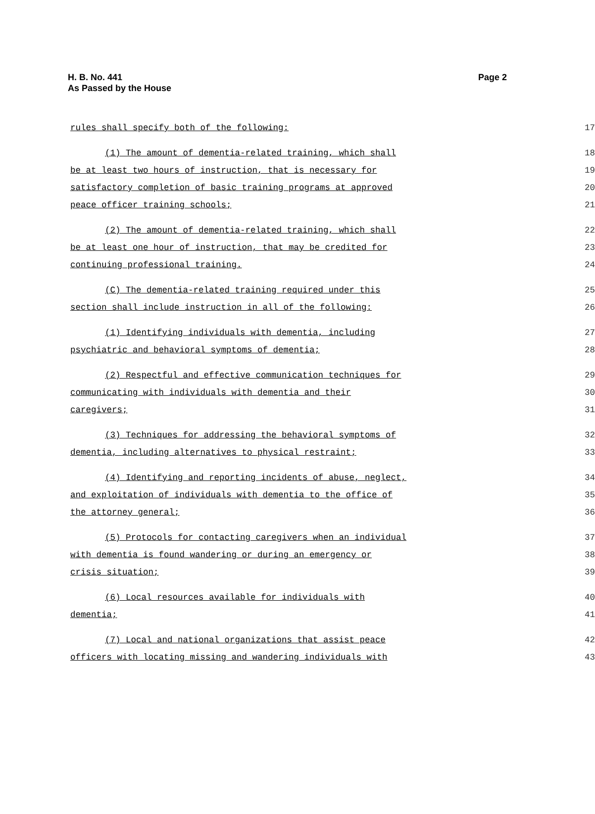H. B. No. 441
As Passed by the House
Page 2
rules shall specify both of the following: 17
(1) The amount of dementia-related training, which shall 18
be at least two hours of instruction, that is necessary for 19
satisfactory completion of basic training programs at approved 20
peace officer training schools; 21
(2) The amount of dementia-related training, which shall 22
be at least one hour of instruction, that may be credited for 23
continuing professional training. 24
(C) The dementia-related training required under this 25
section shall include instruction in all of the following: 26
(1) Identifying individuals with dementia, including 27
psychiatric and behavioral symptoms of dementia; 28
(2) Respectful and effective communication techniques for 29
communicating with individuals with dementia and their 30
caregivers; 31
(3) Techniques for addressing the behavioral symptoms of 32
dementia, including alternatives to physical restraint; 33
(4) Identifying and reporting incidents of abuse, neglect, 34
and exploitation of individuals with dementia to the office of 35
the attorney general; 36
(5) Protocols for contacting caregivers when an individual 37
with dementia is found wandering or during an emergency or 38
crisis situation; 39
(6) Local resources available for individuals with 40
dementia; 41
(7) Local and national organizations that assist peace 42
officers with locating missing and wandering individuals with 43